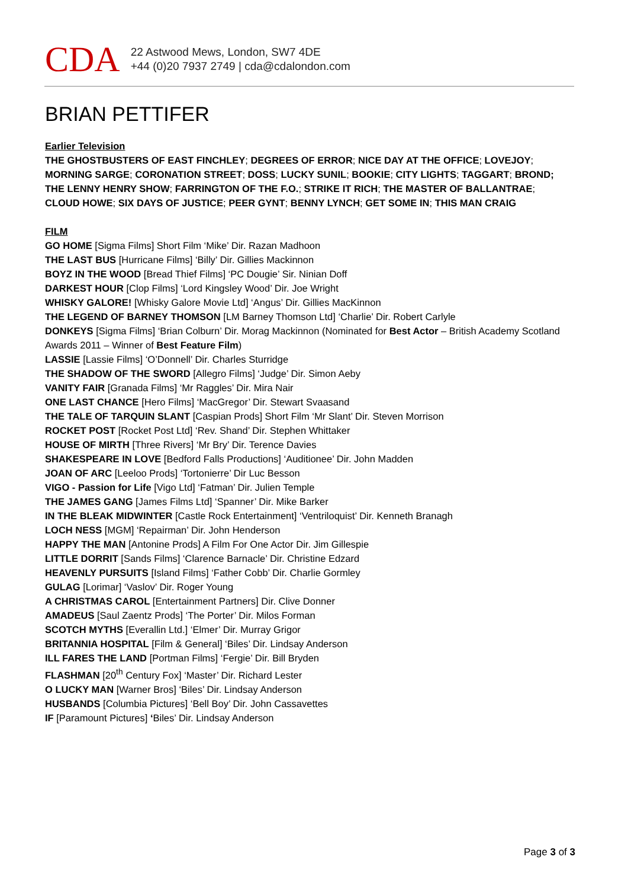CDA
22 Astwood Mews, London, SW7 4DE
+44 (0)20 7937 2749 | cda@cdalondon.com
BRIAN PETTIFER
Earlier Television
THE GHOSTBUSTERS OF EAST FINCHLEY; DEGREES OF ERROR; NICE DAY AT THE OFFICE; LOVEJOY; MORNING SARGE; CORONATION STREET; DOSS; LUCKY SUNIL; BOOKIE; CITY LIGHTS; TAGGART; BROND; THE LENNY HENRY SHOW; FARRINGTON OF THE F.O.; STRIKE IT RICH; THE MASTER OF BALLANTRAE; CLOUD HOWE; SIX DAYS OF JUSTICE; PEER GYNT; BENNY LYNCH; GET SOME IN; THIS MAN CRAIG
FILM
GO HOME [Sigma Films] Short Film ‘Mike’ Dir. Razan Madhoon
THE LAST BUS [Hurricane Films] ‘Billy’ Dir. Gillies Mackinnon
BOYZ IN THE WOOD [Bread Thief Films] ‘PC Dougie’ Sir. Ninian Doff
DARKEST HOUR [Clop Films] ‘Lord Kingsley Wood’ Dir. Joe Wright
WHISKY GALORE! [Whisky Galore Movie Ltd] ‘Angus’ Dir. Gillies MacKinnon
THE LEGEND OF BARNEY THOMSON [LM Barney Thomson Ltd] ‘Charlie’ Dir. Robert Carlyle
DONKEYS [Sigma Films] ‘Brian Colburn’ Dir. Morag Mackinnon (Nominated for Best Actor – British Academy Scotland Awards 2011 – Winner of Best Feature Film)
LASSIE [Lassie Films] ‘O’Donnell’ Dir. Charles Sturridge
THE SHADOW OF THE SWORD [Allegro Films] ‘Judge’ Dir. Simon Aeby
VANITY FAIR [Granada Films] ‘Mr Raggles’ Dir. Mira Nair
ONE LAST CHANCE [Hero Films] ‘MacGregor’ Dir. Stewart Svaasand
THE TALE OF TARQUIN SLANT [Caspian Prods] Short Film ‘Mr Slant’ Dir. Steven Morrison
ROCKET POST [Rocket Post Ltd] ‘Rev. Shand’ Dir. Stephen Whittaker
HOUSE OF MIRTH [Three Rivers] ‘Mr Bry’ Dir. Terence Davies
SHAKESPEARE IN LOVE [Bedford Falls Productions] ‘Auditionee’ Dir. John Madden
JOAN OF ARC [Leeloo Prods] ‘Tortonierre’ Dir Luc Besson
VIGO - Passion for Life [Vigo Ltd] ‘Fatman’ Dir. Julien Temple
THE JAMES GANG [James Films Ltd] ‘Spanner’ Dir. Mike Barker
IN THE BLEAK MIDWINTER [Castle Rock Entertainment] ‘Ventriloquist’ Dir. Kenneth Branagh
LOCH NESS [MGM] ‘Repairman’ Dir. John Henderson
HAPPY THE MAN [Antonine Prods] A Film For One Actor Dir. Jim Gillespie
LITTLE DORRIT [Sands Films] ‘Clarence Barnacle’ Dir. Christine Edzard
HEAVENLY PURSUITS [Island Films] ‘Father Cobb’ Dir. Charlie Gormley
GULAG [Lorimar] ‘Vaslov’ Dir. Roger Young
A CHRISTMAS CAROL [Entertainment Partners] Dir. Clive Donner
AMADEUS [Saul Zaentz Prods] ‘The Porter’ Dir. Milos Forman
SCOTCH MYTHS [Everallin Ltd.] ‘Elmer’ Dir. Murray Grigor
BRITANNIA HOSPITAL [Film & General] ‘Biles’ Dir. Lindsay Anderson
ILL FARES THE LAND [Portman Films] ‘Fergie’ Dir. Bill Bryden
FLASHMAN [20<sup>th</sup> Century Fox] ‘Master’ Dir. Richard Lester
O LUCKY MAN [Warner Bros] ‘Biles’ Dir. Lindsay Anderson
HUSBANDS [Columbia Pictures] ‘Bell Boy’ Dir. John Cassavettes
IF [Paramount Pictures] ‘Biles’ Dir. Lindsay Anderson
Page 3 of 3